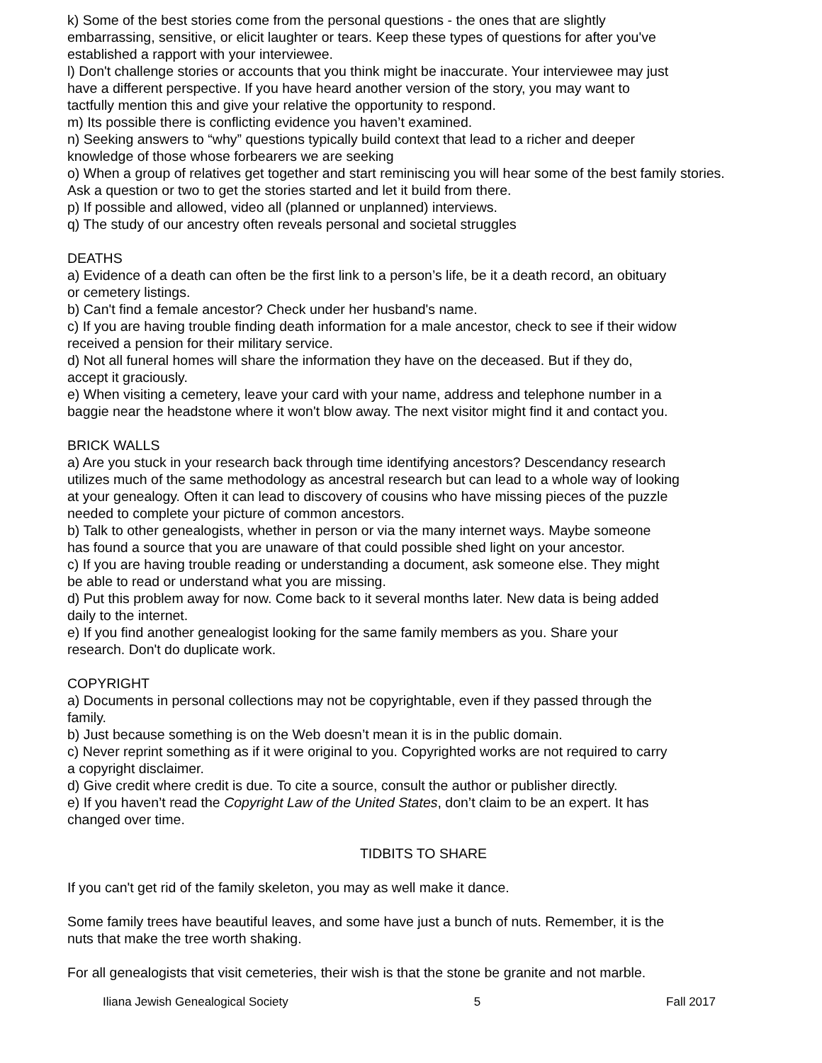k) Some of the best stories come from the personal questions - the ones that are slightly
embarrassing, sensitive, or elicit laughter or tears. Keep these types of questions for after you've
established a rapport with your interviewee.
l) Don't challenge stories or accounts that you think might be inaccurate. Your interviewee may just
have a different perspective. If you have heard another version of the story, you may want to
tactfully mention this and give your relative the opportunity to respond.
m) Its possible there is conflicting evidence you haven’t examined.
n) Seeking answers to “why” questions typically build context that lead to a richer and deeper
knowledge of those whose forbearers we are seeking
o) When a group of relatives get together and start reminiscing you will hear some of the best family stories.
Ask a question or two to get the stories started and let it build from there.
p) If possible and allowed, video all (planned or unplanned) interviews.
q) The study of our ancestry often reveals personal and societal struggles
DEATHS
a) Evidence of a death can often be the first link to a person’s life, be it a death record, an obituary
or cemetery listings.
b) Can't find a female ancestor? Check under her husband's name.
c) If you are having trouble finding death information for a male ancestor, check to see if their widow
received a pension for their military service.
d) Not all funeral homes will share the information they have on the deceased. But if they do,
accept it graciously.
e) When visiting a cemetery, leave your card with your name, address and telephone number in a
baggie near the headstone where it won't blow away. The next visitor might find it and contact you.
BRICK WALLS
a) Are you stuck in your research back through time identifying ancestors? Descendancy research
utilizes much of the same methodology as ancestral research but can lead to a whole way of looking
at your genealogy. Often it can lead to discovery of cousins who have missing pieces of the puzzle
needed to complete your picture of common ancestors.
b) Talk to other genealogists, whether in person or via the many internet ways. Maybe someone
has found a source that you are unaware of that could possible shed light on your ancestor.
c) If you are having trouble reading or understanding a document, ask someone else. They might
be able to read or understand what you are missing.
d) Put this problem away for now. Come back to it several months later. New data is being added
daily to the internet.
e) If you find another genealogist looking for the same family members as you. Share your
research. Don't do duplicate work.
COPYRIGHT
a) Documents in personal collections may not be copyrightable, even if they passed through the
family.
b) Just because something is on the Web doesn’t mean it is in the public domain.
c) Never reprint something as if it were original to you. Copyrighted works are not required to carry
a copyright disclaimer.
d) Give credit where credit is due. To cite a source, consult the author or publisher directly.
e) If you haven’t read the Copyright Law of the United States, don’t claim to be an expert. It has
changed over time.
TIDBITS TO SHARE
If you can't get rid of the family skeleton, you may as well make it dance.
Some family trees have beautiful leaves, and some have just a bunch of nuts. Remember, it is the
nuts that make the tree worth shaking.
For all genealogists that visit cemeteries, their wish is that the stone be granite and not marble.
Iliana Jewish Genealogical Society 5 Fall 2017